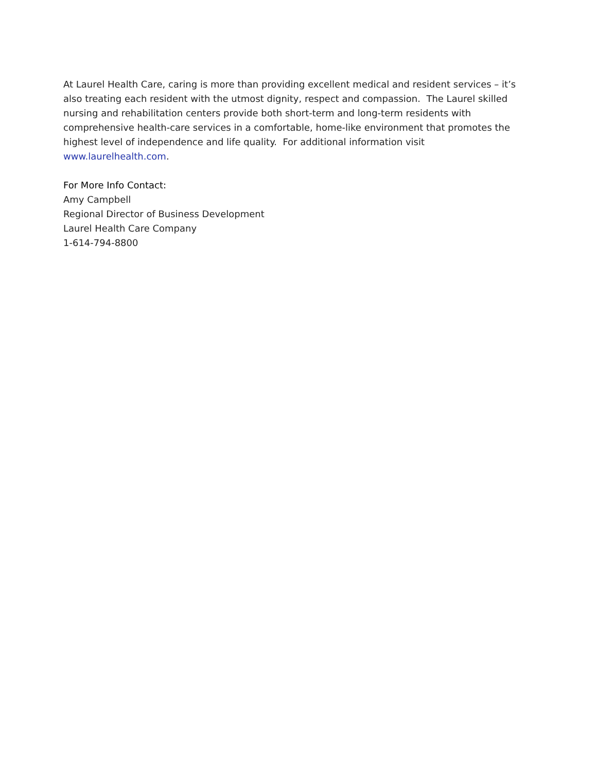At Laurel Health Care, caring is more than providing excellent medical and resident services – it’s also treating each resident with the utmost dignity, respect and compassion. The Laurel skilled nursing and rehabilitation centers provide both short-term and long-term residents with comprehensive health-care services in a comfortable, home-like environment that promotes the highest level of independence and life quality. For additional information visit www.laurelhealth.com.
For More Info Contact:
Amy Campbell
Regional Director of Business Development
Laurel Health Care Company
1-614-794-8800